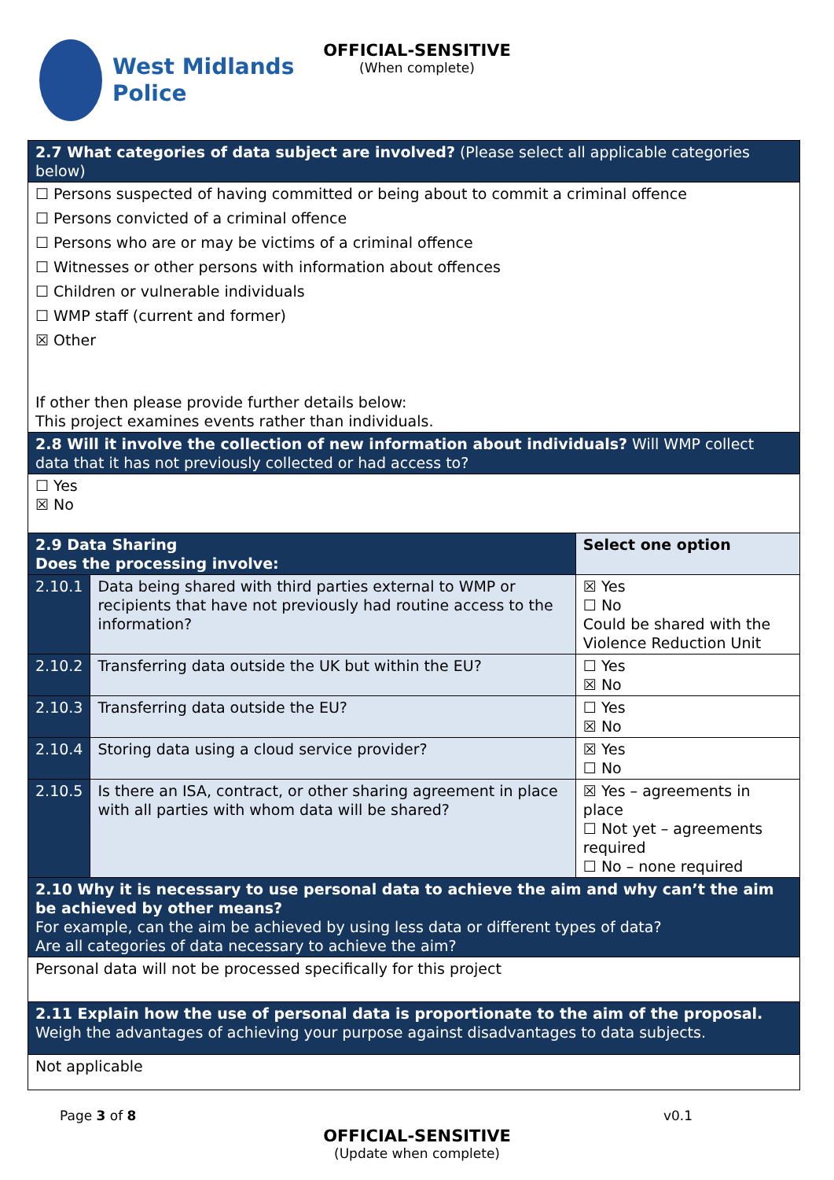West Midlands
Police
OFFICIAL-SENSITIVE
(When complete)
| 2.7 What categories of data subject are involved? (Please select all applicable categories below) | | |
| ☐ Persons suspected of having committed or being about to commit a criminal offence ☐ Persons convicted of a criminal offence ☐ Persons who are or may be victims of a criminal offence ☐ Witnesses or other persons with information about offences ☐ Children or vulnerable individuals ☐ WMP staff (current and former) ☒ Other If other then please provide further details below: This project examines events rather than individuals. | | |
| 2.8 Will it involve the collection of new information about individuals? Will WMP collect data that it has not previously collected or had access to? | | |
| ☐ Yes ☒ No | | |
| 2.9 Data Sharing Does the processing involve: | | Select one option |
| 2.10.1 | Data being shared with third parties external to WMP or recipients that have not previously had routine access to the information? | ☒ Yes ☐ No Could be shared with the Violence Reduction Unit |
| 2.10.2 | Transferring data outside the UK but within the EU? | ☐ Yes ☒ No |
| 2.10.3 | Transferring data outside the EU? | ☐ Yes ☒ No |
| 2.10.4 | Storing data using a cloud service provider? | ☒ Yes ☐ No |
| 2.10.5 | Is there an ISA, contract, or other sharing agreement in place with all parties with whom data will be shared? | ☒ Yes – agreements in place ☐ Not yet – agreements required ☐ No – none required |
| 2.10 Why it is necessary to use personal data to achieve the aim and why can’t the aim be achieved by other means? For example, can the aim be achieved by using less data or different types of data? Are all categories of data necessary to achieve the aim? | | |
| Personal data will not be processed specifically for this project | | |
| 2.11 Explain how the use of personal data is proportionate to the aim of the proposal. Weigh the advantages of achieving your purpose against disadvantages to data subjects. | | |
| Not applicable | | |
Page 3 of 8 v0.1
OFFICIAL-SENSITIVE
(Update when complete)